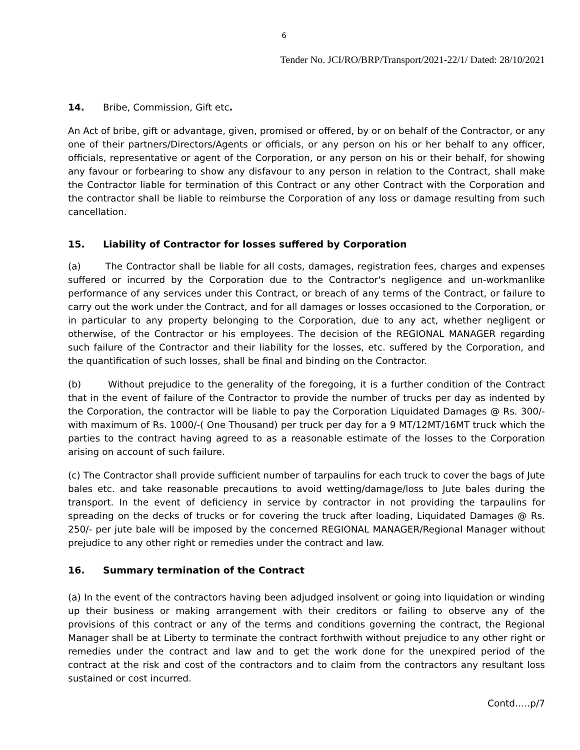6
Tender No. JCI/RO/BRP/Transport/2021-22/1/ Dated: 28/10/2021
14. Bribe, Commission, Gift etc.
An Act of bribe, gift or advantage, given, promised or offered, by or on behalf of the Contractor, or any one of their partners/Directors/Agents or officials, or any person on his or her behalf to any officer, officials, representative or agent of the Corporation, or any person on his or their behalf, for showing any favour or forbearing to show any disfavour to any person in relation to the Contract, shall make the Contractor liable for termination of this Contract or any other Contract with the Corporation and the contractor shall be liable to reimburse the Corporation of any loss or damage resulting from such cancellation.
15. Liability of Contractor for losses suffered by Corporation
(a) The Contractor shall be liable for all costs, damages, registration fees, charges and expenses suffered or incurred by the Corporation due to the Contractor's negligence and un-workmanlike performance of any services under this Contract, or breach of any terms of the Contract, or failure to carry out the work under the Contract, and for all damages or losses occasioned to the Corporation, or in particular to any property belonging to the Corporation, due to any act, whether negligent or otherwise, of the Contractor or his employees. The decision of the REGIONAL MANAGER regarding such failure of the Contractor and their liability for the losses, etc. suffered by the Corporation, and the quantification of such losses, shall be final and binding on the Contractor.
(b) Without prejudice to the generality of the foregoing, it is a further condition of the Contract that in the event of failure of the Contractor to provide the number of trucks per day as indented by the Corporation, the contractor will be liable to pay the Corporation Liquidated Damages @ Rs. 300/- with maximum of Rs. 1000/-( One Thousand) per truck per day for a 9 MT/12MT/16MT truck which the parties to the contract having agreed to as a reasonable estimate of the losses to the Corporation arising on account of such failure.
(c) The Contractor shall provide sufficient number of tarpaulins for each truck to cover the bags of Jute bales etc. and take reasonable precautions to avoid wetting/damage/loss to Jute bales during the transport. In the event of deficiency in service by contractor in not providing the tarpaulins for spreading on the decks of trucks or for covering the truck after loading, Liquidated Damages @ Rs. 250/- per jute bale will be imposed by the concerned REGIONAL MANAGER/Regional Manager without prejudice to any other right or remedies under the contract and law.
16. Summary termination of the Contract
(a) In the event of the contractors having been adjudged insolvent or going into liquidation or winding up their business or making arrangement with their creditors or failing to observe any of the provisions of this contract or any of the terms and conditions governing the contract, the Regional Manager shall be at Liberty to terminate the contract forthwith without prejudice to any other right or remedies under the contract and law and to get the work done for the unexpired period of the contract at the risk and cost of the contractors and to claim from the contractors any resultant loss sustained or cost incurred.
Contd…..p/7